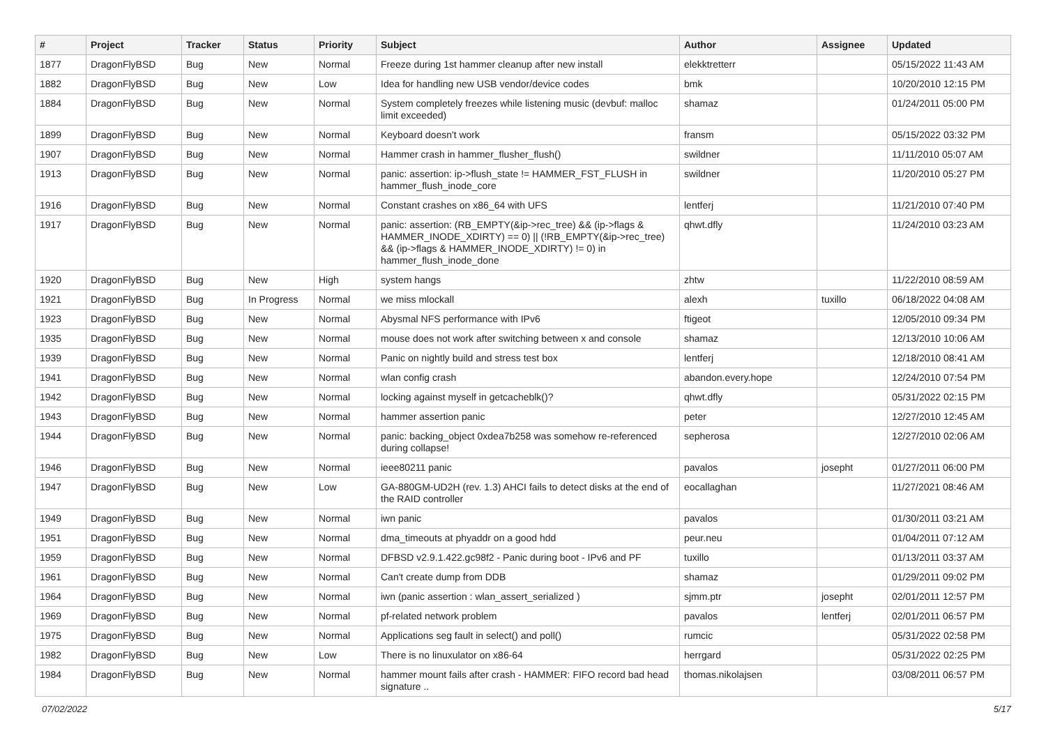| # | Project | Tracker | Status | Priority | Subject | Author | Assignee | Updated |
| --- | --- | --- | --- | --- | --- | --- | --- | --- |
| 1877 | DragonFlyBSD | Bug | New | Normal | Freeze during 1st hammer cleanup after new install | elekktretterr | | 05/15/2022 11:43 AM |
| 1882 | DragonFlyBSD | Bug | New | Low | Idea for handling new USB vendor/device codes | bmk | | 10/20/2010 12:15 PM |
| 1884 | DragonFlyBSD | Bug | New | Normal | System completely freezes while listening music (devbuf: malloc limit exceeded) | shamaz | | 01/24/2011 05:00 PM |
| 1899 | DragonFlyBSD | Bug | New | Normal | Keyboard doesn't work | fransm | | 05/15/2022 03:32 PM |
| 1907 | DragonFlyBSD | Bug | New | Normal | Hammer crash in hammer_flusher_flush() | swildner | | 11/11/2010 05:07 AM |
| 1913 | DragonFlyBSD | Bug | New | Normal | panic: assertion: ip->flush_state != HAMMER_FST_FLUSH in hammer_flush_inode_core | swildner | | 11/20/2010 05:27 PM |
| 1916 | DragonFlyBSD | Bug | New | Normal | Constant crashes on x86_64 with UFS | lentferj | | 11/21/2010 07:40 PM |
| 1917 | DragonFlyBSD | Bug | New | Normal | panic: assertion: (RB_EMPTY(&ip->rec_tree) && (ip->flags & HAMMER_INODE_XDIRTY) == 0) // (!RB_EMPTY(&ip->rec_tree) && (ip->flags & HAMMER_INODE_XDIRTY) != 0) in hammer_flush_inode_done | qhwt.dfly | | 11/24/2010 03:23 AM |
| 1920 | DragonFlyBSD | Bug | New | High | system hangs | zhtw | | 11/22/2010 08:59 AM |
| 1921 | DragonFlyBSD | Bug | In Progress | Normal | we miss mlockall | alexh | tuxillo | 06/18/2022 04:08 AM |
| 1923 | DragonFlyBSD | Bug | New | Normal | Abysmal NFS performance with IPv6 | ftigeot | | 12/05/2010 09:34 PM |
| 1935 | DragonFlyBSD | Bug | New | Normal | mouse does not work after switching between x and console | shamaz | | 12/13/2010 10:06 AM |
| 1939 | DragonFlyBSD | Bug | New | Normal | Panic on nightly build and stress test box | lentferj | | 12/18/2010 08:41 AM |
| 1941 | DragonFlyBSD | Bug | New | Normal | wlan config crash | abandon.every.hope | | 12/24/2010 07:54 PM |
| 1942 | DragonFlyBSD | Bug | New | Normal | locking against myself in getcacheblk()? | qhwt.dfly | | 05/31/2022 02:15 PM |
| 1943 | DragonFlyBSD | Bug | New | Normal | hammer assertion panic | peter | | 12/27/2010 12:45 AM |
| 1944 | DragonFlyBSD | Bug | New | Normal | panic: backing_object 0xdea7b258 was somehow re-referenced during collapse! | sepherosa | | 12/27/2010 02:06 AM |
| 1946 | DragonFlyBSD | Bug | New | Normal | ieee80211 panic | pavalos | josepht | 01/27/2011 06:00 PM |
| 1947 | DragonFlyBSD | Bug | New | Low | GA-880GM-UD2H (rev. 1.3) AHCI fails to detect disks at the end of the RAID controller | eocallaghan | | 11/27/2021 08:46 AM |
| 1949 | DragonFlyBSD | Bug | New | Normal | iwn panic | pavalos | | 01/30/2011 03:21 AM |
| 1951 | DragonFlyBSD | Bug | New | Normal | dma_timeouts at phyaddr on a good hdd | peur.neu | | 01/04/2011 07:12 AM |
| 1959 | DragonFlyBSD | Bug | New | Normal | DFBSD v2.9.1.422.gc98f2 - Panic during boot - IPv6 and PF | tuxillo | | 01/13/2011 03:37 AM |
| 1961 | DragonFlyBSD | Bug | New | Normal | Can't create dump from DDB | shamaz | | 01/29/2011 09:02 PM |
| 1964 | DragonFlyBSD | Bug | New | Normal | iwn (panic assertion : wlan_assert_serialized ) | sjmm.ptr | josepht | 02/01/2011 12:57 PM |
| 1969 | DragonFlyBSD | Bug | New | Normal | pf-related network problem | pavalos | lentferj | 02/01/2011 06:57 PM |
| 1975 | DragonFlyBSD | Bug | New | Normal | Applications seg fault in select() and poll() | rumcic | | 05/31/2022 02:58 PM |
| 1982 | DragonFlyBSD | Bug | New | Low | There is no linuxulator on x86-64 | herrgard | | 05/31/2022 02:25 PM |
| 1984 | DragonFlyBSD | Bug | New | Normal | hammer mount fails after crash - HAMMER: FIFO record bad head signature .. | thomas.nikolajsen | | 03/08/2011 06:57 PM |
07/02/2022 5/17